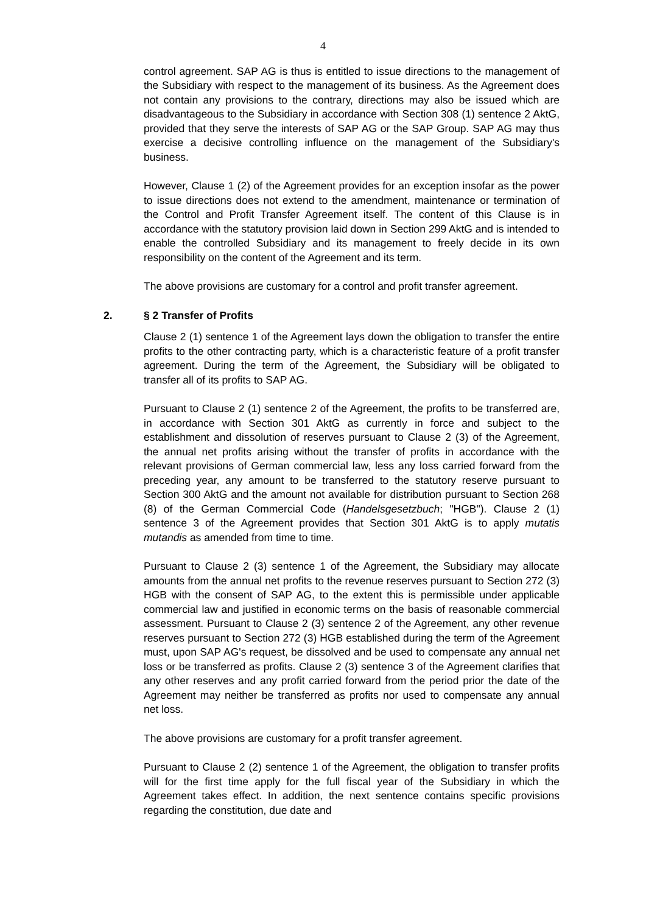4
control agreement. SAP AG is thus is entitled to issue directions to the management of the Subsidiary with respect to the management of its business. As the Agreement does not contain any provisions to the contrary, directions may also be issued which are disadvantageous to the Subsidiary in accordance with Section 308 (1) sentence 2 AktG, provided that they serve the interests of SAP AG or the SAP Group. SAP AG may thus exercise a decisive controlling influence on the management of the Subsidiary's business.
However, Clause 1 (2) of the Agreement provides for an exception insofar as the power to issue directions does not extend to the amendment, maintenance or termination of the Control and Profit Transfer Agreement itself. The content of this Clause is in accordance with the statutory provision laid down in Section 299 AktG and is intended to enable the controlled Subsidiary and its management to freely decide in its own responsibility on the content of the Agreement and its term.
The above provisions are customary for a control and profit transfer agreement.
2. § 2 Transfer of Profits
Clause 2 (1) sentence 1 of the Agreement lays down the obligation to transfer the entire profits to the other contracting party, which is a characteristic feature of a profit transfer agreement. During the term of the Agreement, the Subsidiary will be obligated to transfer all of its profits to SAP AG.
Pursuant to Clause 2 (1) sentence 2 of the Agreement, the profits to be transferred are, in accordance with Section 301 AktG as currently in force and subject to the establishment and dissolution of reserves pursuant to Clause 2 (3) of the Agreement, the annual net profits arising without the transfer of profits in accordance with the relevant provisions of German commercial law, less any loss carried forward from the preceding year, any amount to be transferred to the statutory reserve pursuant to Section 300 AktG and the amount not available for distribution pursuant to Section 268 (8) of the German Commercial Code (Handelsgesetzbuch; "HGB"). Clause 2 (1) sentence 3 of the Agreement provides that Section 301 AktG is to apply mutatis mutandis as amended from time to time.
Pursuant to Clause 2 (3) sentence 1 of the Agreement, the Subsidiary may allocate amounts from the annual net profits to the revenue reserves pursuant to Section 272 (3) HGB with the consent of SAP AG, to the extent this is permissible under applicable commercial law and justified in economic terms on the basis of reasonable commercial assessment. Pursuant to Clause 2 (3) sentence 2 of the Agreement, any other revenue reserves pursuant to Section 272 (3) HGB established during the term of the Agreement must, upon SAP AG's request, be dissolved and be used to compensate any annual net loss or be transferred as profits. Clause 2 (3) sentence 3 of the Agreement clarifies that any other reserves and any profit carried forward from the period prior the date of the Agreement may neither be transferred as profits nor used to compensate any annual net loss.
The above provisions are customary for a profit transfer agreement.
Pursuant to Clause 2 (2) sentence 1 of the Agreement, the obligation to transfer profits will for the first time apply for the full fiscal year of the Subsidiary in which the Agreement takes effect. In addition, the next sentence contains specific provisions regarding the constitution, due date and